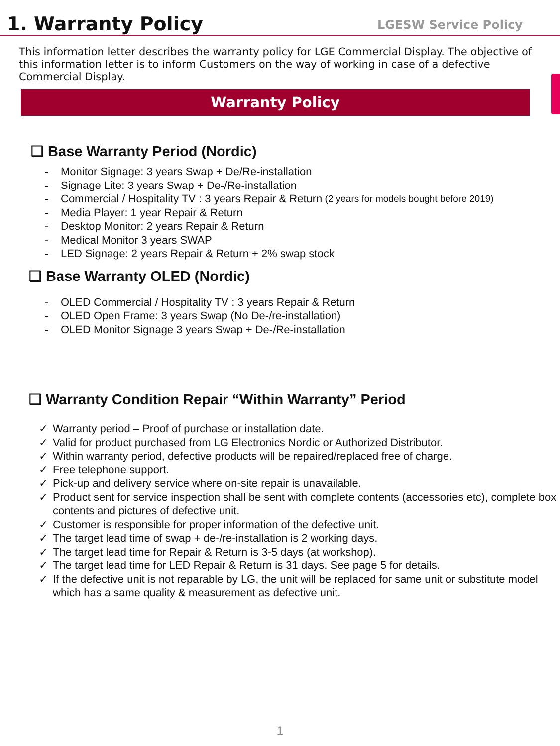1. Warranty Policy
LGESW Service Policy
This information letter describes the warranty policy for LGE Commercial Display. The objective of this information letter is to inform Customers on the way of working in case of a defective Commercial Display.
Warranty Policy
❑ Base Warranty Period (Nordic)
- Monitor Signage: 3 years Swap + De/Re-installation
- Signage Lite: 3 years Swap + De-/Re-installation
- Commercial / Hospitality TV : 3 years Repair & Return (2 years for models bought before 2019)
- Media Player: 1 year Repair & Return
- Desktop Monitor: 2 years Repair & Return
- Medical Monitor 3 years SWAP
- LED Signage: 2 years Repair & Return + 2% swap stock
❑ Base Warranty OLED (Nordic)
- OLED Commercial / Hospitality TV : 3 years Repair & Return
- OLED Open Frame: 3 years Swap (No De-/re-installation)
- OLED Monitor Signage 3 years Swap + De-/Re-installation
❑ Warranty Condition Repair “Within Warranty” Period
✓ Warranty period – Proof of purchase or installation date.
✓ Valid for product purchased from LG Electronics Nordic or Authorized Distributor.
✓ Within warranty period, defective products will be repaired/replaced free of charge.
✓ Free telephone support.
✓ Pick-up and delivery service where on-site repair is unavailable.
✓ Product sent for service inspection shall be sent with complete contents (accessories etc), complete box contents and pictures of defective unit.
✓ Customer is responsible for proper information of the defective unit.
✓ The target lead time of swap + de-/re-installation is 2 working days.
✓ The target lead time for Repair & Return is 3-5 days (at workshop).
✓ The target lead time for LED Repair & Return is 31 days. See page 5 for details.
✓ If the defective unit is not reparable by LG, the unit will be replaced for same unit or substitute model which has a same quality & measurement as defective unit.
1